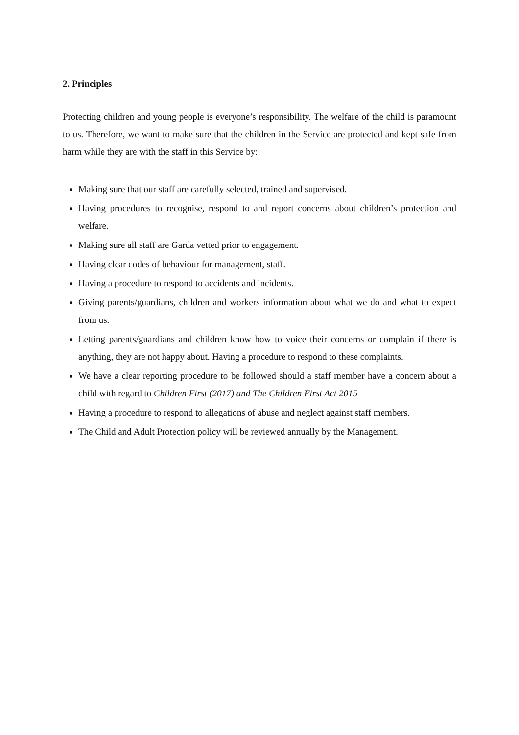2. Principles
Protecting children and young people is everyone’s responsibility. The welfare of the child is paramount to us. Therefore, we want to make sure that the children in the Service are protected and kept safe from harm while they are with the staff in this Service by:
Making sure that our staff are carefully selected, trained and supervised.
Having procedures to recognise, respond to and report concerns about children’s protection and welfare.
Making sure all staff are Garda vetted prior to engagement.
Having clear codes of behaviour for management, staff.
Having a procedure to respond to accidents and incidents.
Giving parents/guardians, children and workers information about what we do and what to expect from us.
Letting parents/guardians and children know how to voice their concerns or complain if there is anything, they are not happy about. Having a procedure to respond to these complaints.
We have a clear reporting procedure to be followed should a staff member have a concern about a child with regard to Children First (2017) and The Children First Act 2015
Having a procedure to respond to allegations of abuse and neglect against staff members.
The Child and Adult Protection policy will be reviewed annually by the Management.